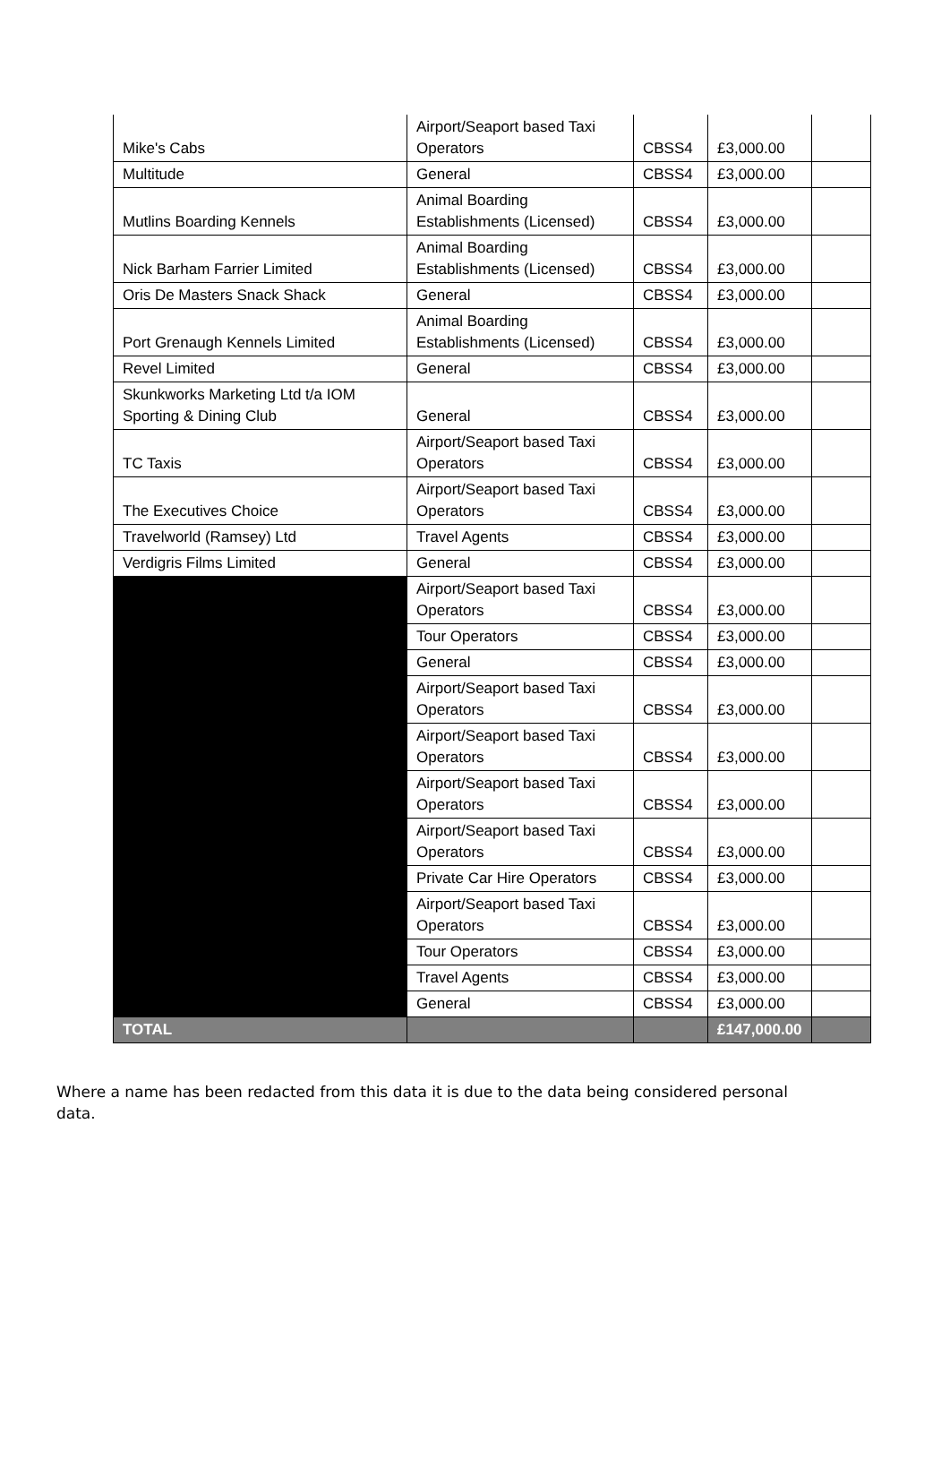| Mike's Cabs | Airport/Seaport based Taxi Operators | CBSS4 | £3,000.00 | |
| Multitude | General | CBSS4 | £3,000.00 | |
| Mutlins Boarding Kennels | Animal Boarding Establishments (Licensed) | CBSS4 | £3,000.00 | |
| Nick Barham Farrier Limited | Animal Boarding Establishments (Licensed) | CBSS4 | £3,000.00 | |
| Oris De Masters Snack Shack | General | CBSS4 | £3,000.00 | |
| Port Grenaugh Kennels Limited | Animal Boarding Establishments (Licensed) | CBSS4 | £3,000.00 | |
| Revel Limited | General | CBSS4 | £3,000.00 | |
| Skunkworks Marketing Ltd t/a IOM Sporting & Dining Club | General | CBSS4 | £3,000.00 | |
| TC Taxis | Airport/Seaport based Taxi Operators | CBSS4 | £3,000.00 | |
| The Executives Choice | Airport/Seaport based Taxi Operators | CBSS4 | £3,000.00 | |
| Travelworld (Ramsey) Ltd | Travel Agents | CBSS4 | £3,000.00 | |
| Verdigris Films Limited | General | CBSS4 | £3,000.00 | |
| | Airport/Seaport based Taxi Operators | CBSS4 | £3,000.00 | |
| | Tour Operators | CBSS4 | £3,000.00 | |
| | General | CBSS4 | £3,000.00 | |
| | Airport/Seaport based Taxi Operators | CBSS4 | £3,000.00 | |
| | Airport/Seaport based Taxi Operators | CBSS4 | £3,000.00 | |
| | Airport/Seaport based Taxi Operators | CBSS4 | £3,000.00 | |
| | Airport/Seaport based Taxi Operators | CBSS4 | £3,000.00 | |
| | Private Car Hire Operators | CBSS4 | £3,000.00 | |
| | Airport/Seaport based Taxi Operators | CBSS4 | £3,000.00 | |
| | Tour Operators | CBSS4 | £3,000.00 | |
| | Travel Agents | CBSS4 | £3,000.00 | |
| | General | CBSS4 | £3,000.00 | |
| TOTAL | | | £147,000.00 | |
Where a name has been redacted from this data it is due to the data being considered personal data.